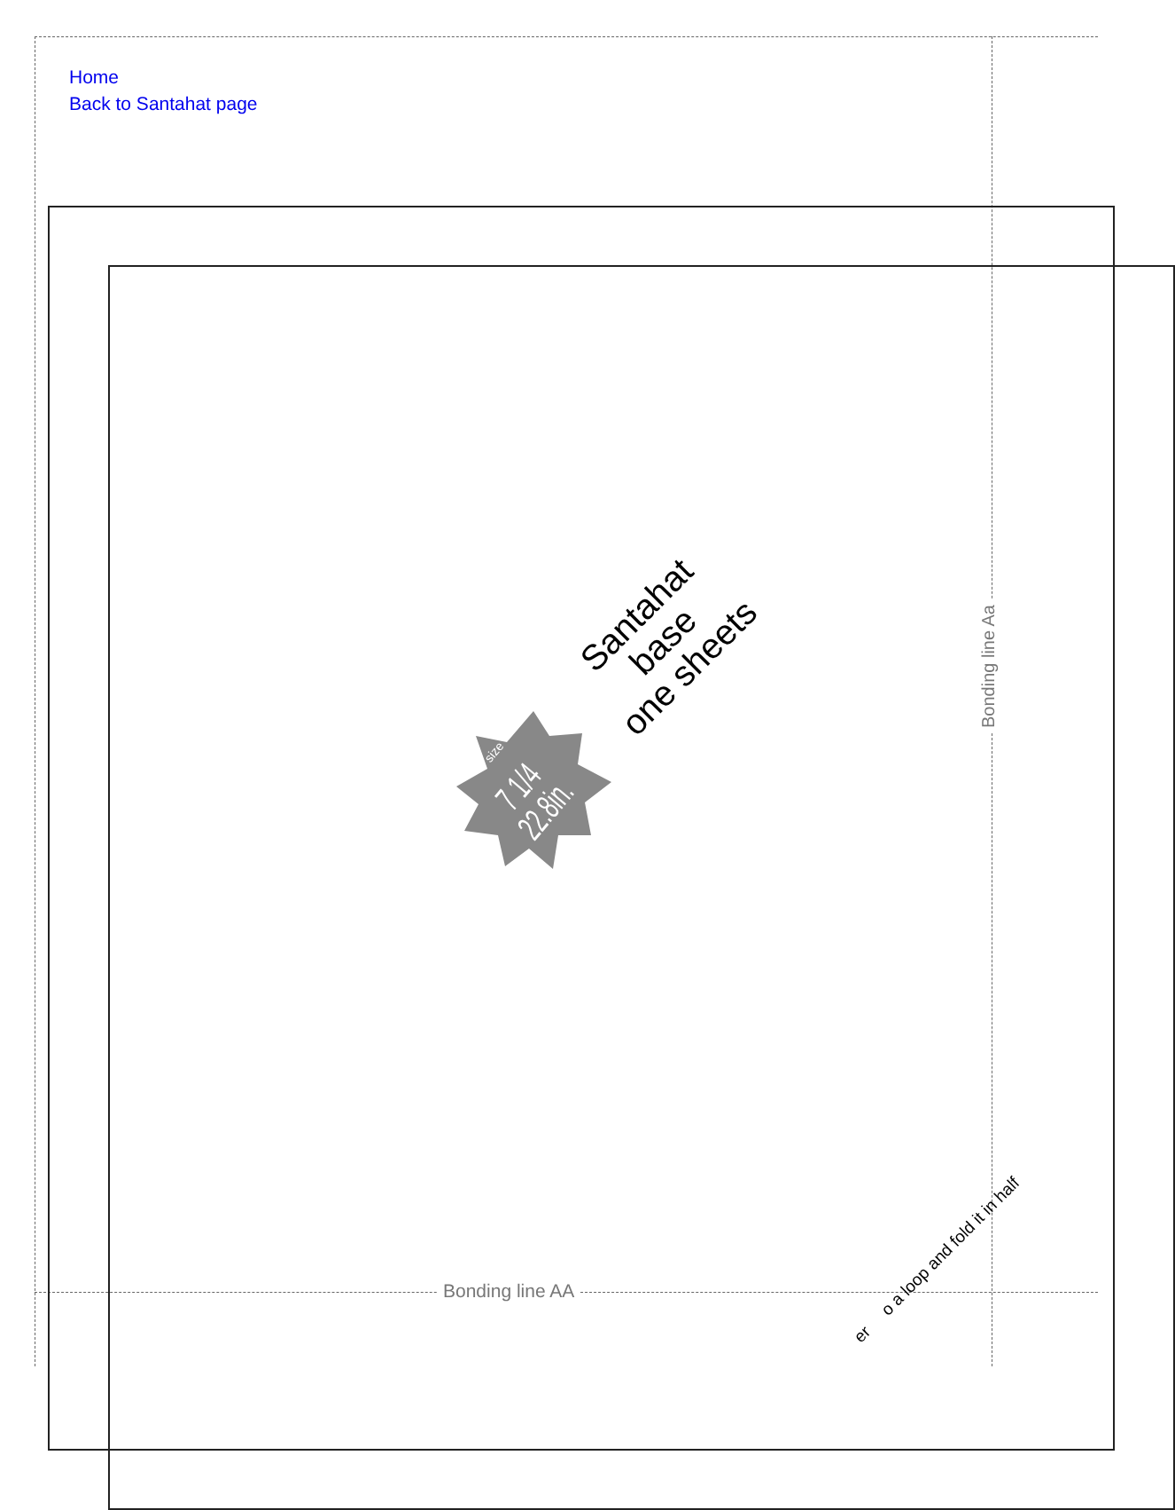Home
Back to Santahat page
Santahat
base
one sheets
Bonding line Aa
size
7 1/4
22.8in.
Bonding line AA
er o a loop and fold it in half